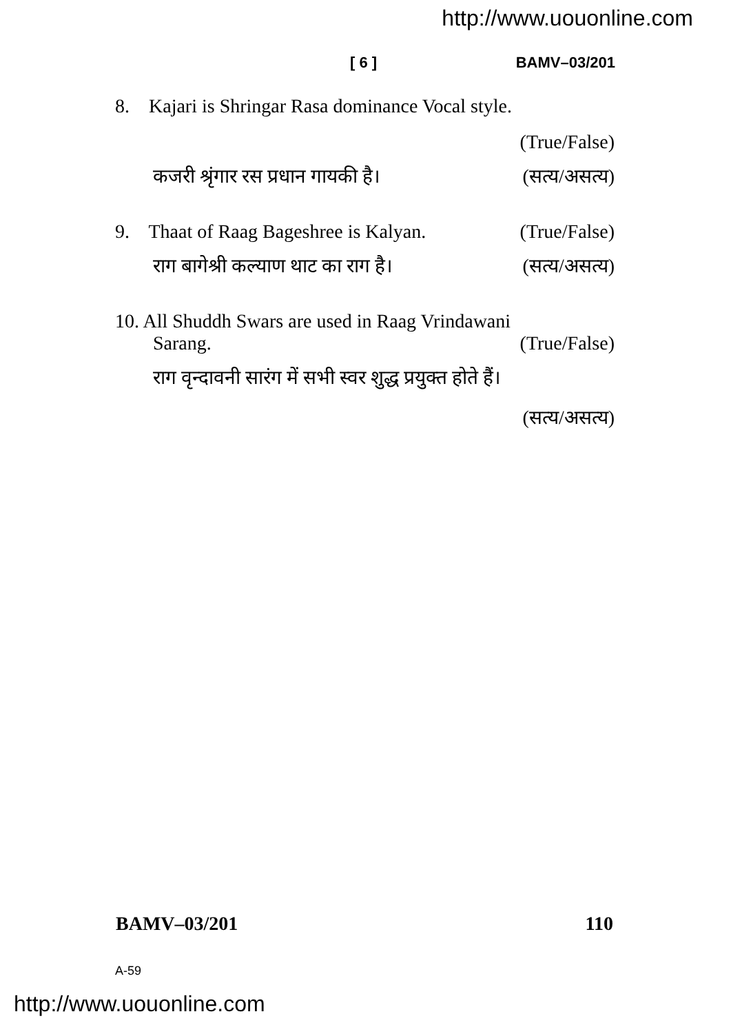http://www.uouonline.com
[ 6 ] BAMV–03/201
8. Kajari is Shringar Rasa dominance Vocal style.
(True/False)
कजरी श्रृंगार रस प्रधान गायकी है। (सत्य/असत्य)
9. Thaat of Raag Bageshree is Kalyan. (True/False)
राग बागेश्री कल्याण थाट का राग है। (सत्य/असत्य)
10. All Shuddh Swars are used in Raag Vrindawani
Sarang. (True/False)
राग वृन्दावनी सारंग में सभी स्वर शुद्ध प्रयुक्त होते हैं।
(सत्य/असत्य)
BAMV–03/201 110
A-59
http://www.uouonline.com